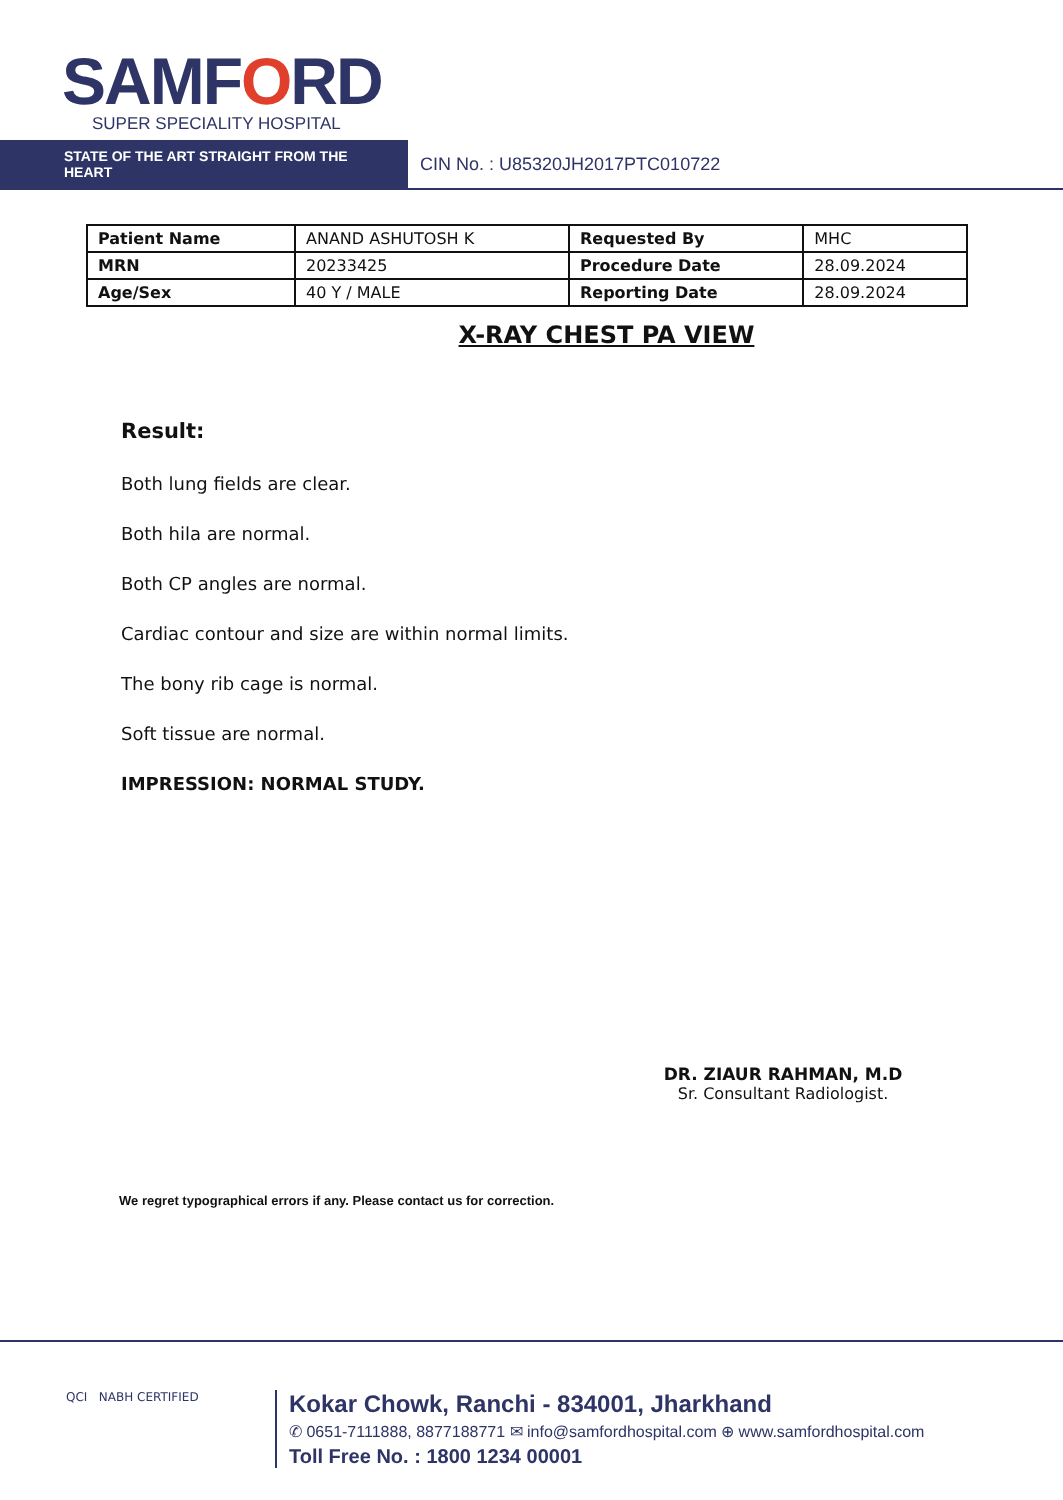SAMFORD
SUPER SPECIALITY HOSPITAL
STATE OF THE ART STRAIGHT FROM THE HEART
CIN No. : U85320JH2017PTC010722
| Patient Name | ANAND ASHUTOSH K | Requested By | MHC |
| MRN | 20233425 | Procedure Date | 28.09.2024 |
| Age/Sex | 40 Y / MALE | Reporting Date | 28.09.2024 |
X-RAY CHEST PA VIEW
Result:
Both lung fields are clear.
Both hila are normal.
Both CP angles are normal.
Cardiac contour and size are within normal limits.
The bony rib cage is normal.
Soft tissue are normal.
IMPRESSION: NORMAL STUDY.
DR. ZIAUR RAHMAN, M.D
Sr. Consultant Radiologist.
We regret typographical errors if any. Please contact us for correction.
QCI NABH CERTIFIED
Kokar Chowk, Ranchi - 834001, Jharkhand
✆ 0651-7111888, 8877188771 ✉ info@samfordhospital.com ⊕ www.samfordhospital.com
Toll Free No. : 1800 1234 00001